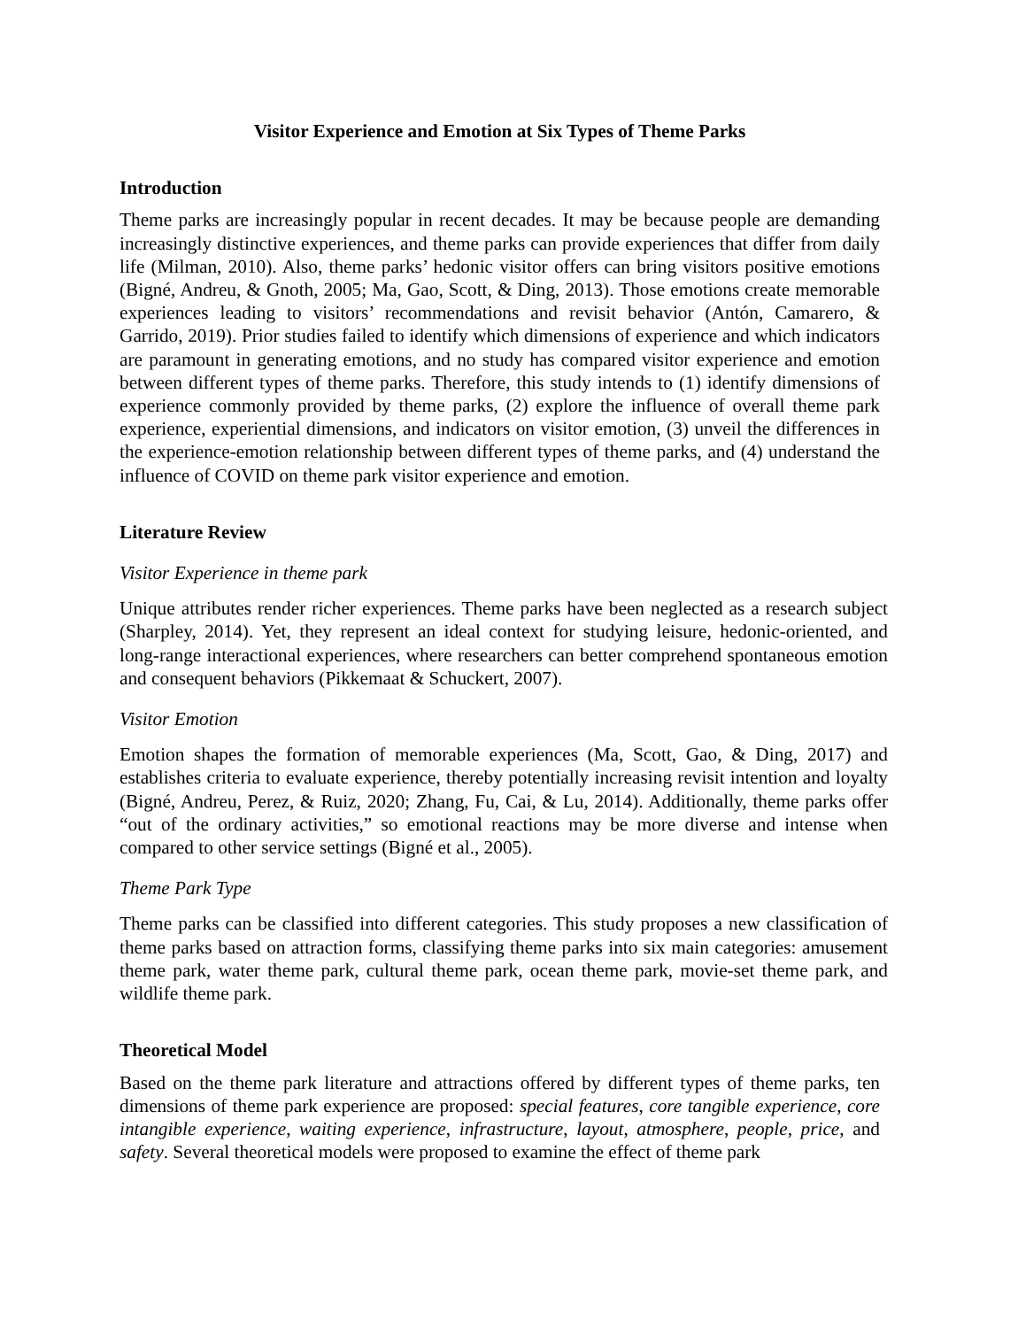Visitor Experience and Emotion at Six Types of Theme Parks
Introduction
Theme parks are increasingly popular in recent decades. It may be because people are demanding increasingly distinctive experiences, and theme parks can provide experiences that differ from daily life (Milman, 2010). Also, theme parks’ hedonic visitor offers can bring visitors positive emotions (Bigné, Andreu, & Gnoth, 2005; Ma, Gao, Scott, & Ding, 2013). Those emotions create memorable experiences leading to visitors’ recommendations and revisit behavior (Antón, Camarero, & Garrido, 2019). Prior studies failed to identify which dimensions of experience and which indicators are paramount in generating emotions, and no study has compared visitor experience and emotion between different types of theme parks. Therefore, this study intends to (1) identify dimensions of experience commonly provided by theme parks, (2) explore the influence of overall theme park experience, experiential dimensions, and indicators on visitor emotion, (3) unveil the differences in the experience-emotion relationship between different types of theme parks, and (4) understand the influence of COVID on theme park visitor experience and emotion.
Literature Review
Visitor Experience in theme park
Unique attributes render richer experiences. Theme parks have been neglected as a research subject (Sharpley, 2014). Yet, they represent an ideal context for studying leisure, hedonic-oriented, and long-range interactional experiences, where researchers can better comprehend spontaneous emotion and consequent behaviors (Pikkemaat & Schuckert, 2007).
Visitor Emotion
Emotion shapes the formation of memorable experiences (Ma, Scott, Gao, & Ding, 2017) and establishes criteria to evaluate experience, thereby potentially increasing revisit intention and loyalty (Bigné, Andreu, Perez, & Ruiz, 2020; Zhang, Fu, Cai, & Lu, 2014). Additionally, theme parks offer “out of the ordinary activities,” so emotional reactions may be more diverse and intense when compared to other service settings (Bigné et al., 2005).
Theme Park Type
Theme parks can be classified into different categories. This study proposes a new classification of theme parks based on attraction forms, classifying theme parks into six main categories: amusement theme park, water theme park, cultural theme park, ocean theme park, movie-set theme park, and wildlife theme park.
Theoretical Model
Based on the theme park literature and attractions offered by different types of theme parks, ten dimensions of theme park experience are proposed: special features, core tangible experience, core intangible experience, waiting experience, infrastructure, layout, atmosphere, people, price, and safety. Several theoretical models were proposed to examine the effect of theme park